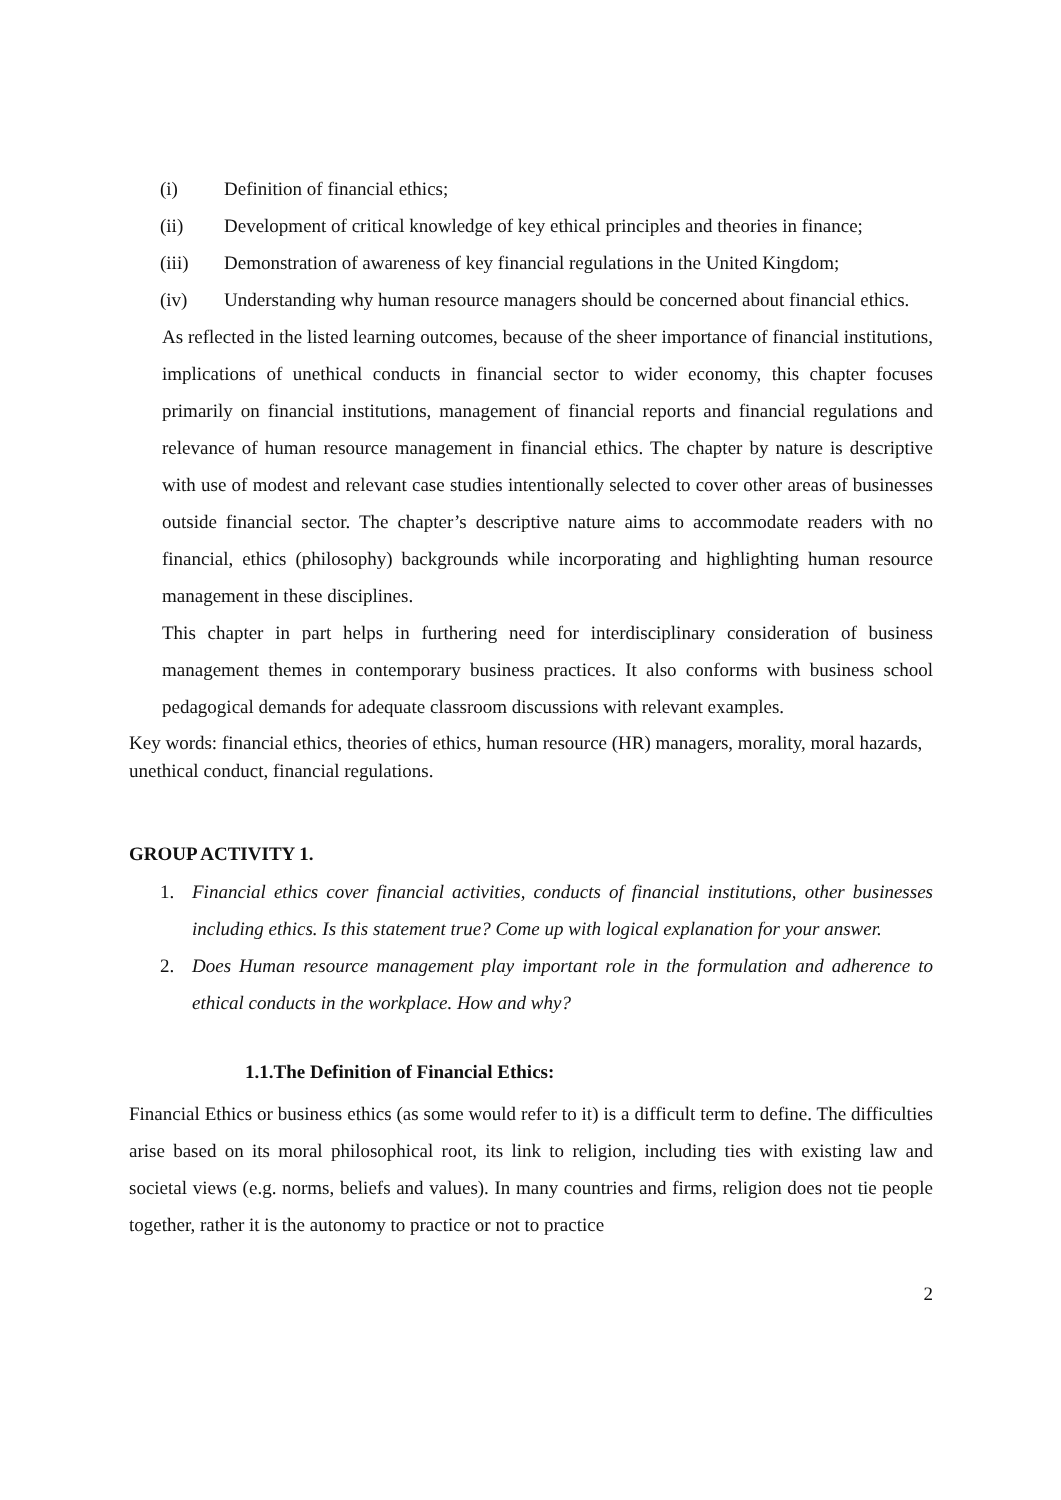(i) Definition of financial ethics;
(ii) Development of critical knowledge of key ethical principles and theories in finance;
(iii) Demonstration of awareness of key financial regulations in the United Kingdom;
(iv) Understanding why human resource managers should be concerned about financial ethics.
As reflected in the listed learning outcomes, because of the sheer importance of financial institutions, implications of unethical conducts in financial sector to wider economy, this chapter focuses primarily on financial institutions, management of financial reports and financial regulations and relevance of human resource management in financial ethics. The chapter by nature is descriptive with use of modest and relevant case studies intentionally selected to cover other areas of businesses outside financial sector. The chapter’s descriptive nature aims to accommodate readers with no financial, ethics (philosophy) backgrounds while incorporating and highlighting human resource management in these disciplines.
This chapter in part helps in furthering need for interdisciplinary consideration of business management themes in contemporary business practices. It also conforms with business school pedagogical demands for adequate classroom discussions with relevant examples.
Key words: financial ethics, theories of ethics, human resource (HR) managers, morality, moral hazards, unethical conduct, financial regulations.
GROUP ACTIVITY 1.
1. Financial ethics cover financial activities, conducts of financial institutions, other businesses including ethics. Is this statement true? Come up with logical explanation for your answer.
2. Does Human resource management play important role in the formulation and adherence to ethical conducts in the workplace. How and why?
1.1.The Definition of Financial Ethics:
Financial Ethics or business ethics (as some would refer to it) is a difficult term to define. The difficulties arise based on its moral philosophical root, its link to religion, including ties with existing law and societal views (e.g. norms, beliefs and values). In many countries and firms, religion does not tie people together, rather it is the autonomy to practice or not to practice
2